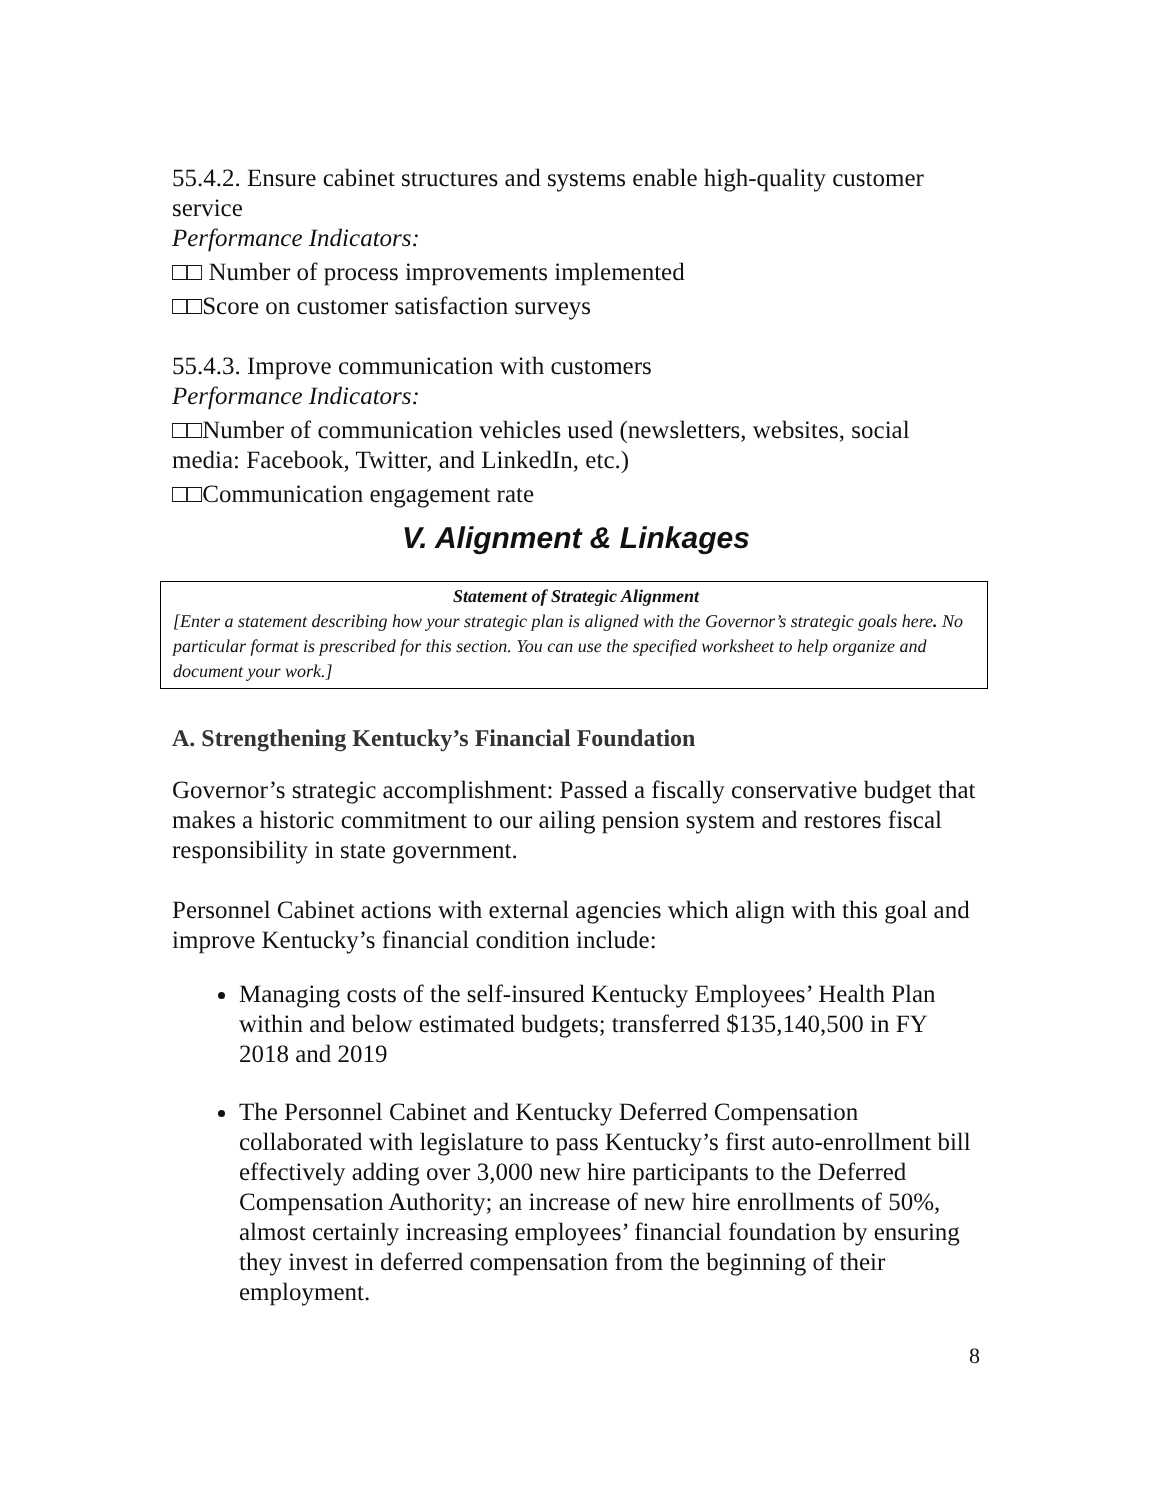55.4.2. Ensure cabinet structures and systems enable high-quality customer service
Performance Indicators:
□□ Number of process improvements implemented
□□Score on customer satisfaction surveys
55.4.3. Improve communication with customers
Performance Indicators:
□□Number of communication vehicles used (newsletters, websites, social media: Facebook, Twitter, and LinkedIn, etc.)
□□Communication engagement rate
V. Alignment & Linkages
Statement of Strategic Alignment
[Enter a statement describing how your strategic plan is aligned with the Governor’s strategic goals here. No particular format is prescribed for this section. You can use the specified worksheet to help organize and document your work.]
A. Strengthening Kentucky’s Financial Foundation
Governor’s strategic accomplishment: Passed a fiscally conservative budget that makes a historic commitment to our ailing pension system and restores fiscal responsibility in state government.
Personnel Cabinet actions with external agencies which align with this goal and improve Kentucky’s financial condition include:
Managing costs of the self-insured Kentucky Employees’ Health Plan within and below estimated budgets; transferred $135,140,500 in FY 2018 and 2019
The Personnel Cabinet and Kentucky Deferred Compensation collaborated with legislature to pass Kentucky’s first auto-enrollment bill effectively adding over 3,000 new hire participants to the Deferred Compensation Authority; an increase of new hire enrollments of 50%, almost certainly increasing employees’ financial foundation by ensuring they invest in deferred compensation from the beginning of their employment.
8